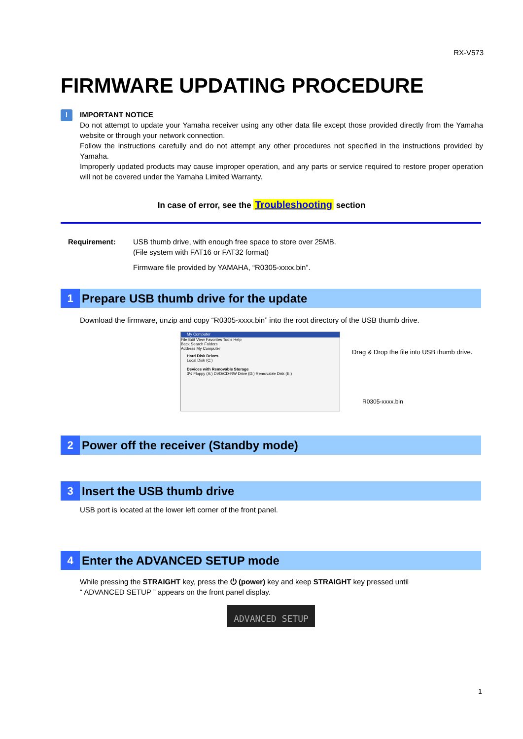RX-V573
FIRMWARE UPDATING PROCEDURE
!
IMPORTANT NOTICE
Do not attempt to update your Yamaha receiver using any other data file except those provided directly from the Yamaha website or through your network connection.
Follow the instructions carefully and do not attempt any other procedures not specified in the instructions provided by Yamaha.
Improperly updated products may cause improper operation, and any parts or service required to restore proper operation will not be covered under the Yamaha Limited Warranty.
In case of error, see the Troubleshooting section
Requirement: USB thumb drive, with enough free space to store over 25MB.
(File system with FAT16 or FAT32 format)
Firmware file provided by YAMAHA, “R0305-xxxx.bin”.
1
Prepare USB thumb drive for the update
Download the firmware, unzip and copy “R0305-xxxx.bin” into the root directory of the USB thumb drive.
My Computer
File Edit View Favorites Tools Help
Back Search Folders
Address My Computer
Hard Disk Drives
Local Disk (C:)
Devices with Removable Storage
3½ Floppy (A:) DVD/CD-RW Drive (D:) Removable Disk (E:)
Drag & Drop the file into USB thumb drive.
R0305-xxxx.bin
2
Power off the receiver (Standby mode)
3
Insert the USB thumb drive
USB port is located at the lower left corner of the front panel.
4
Enter the ADVANCED SETUP mode
While pressing the STRAIGHT key, press the ⏻ (power) key and keep STRAIGHT key pressed until
“ ADVANCED SETUP ” appears on the front panel display.
ADVANCED SETUP
1